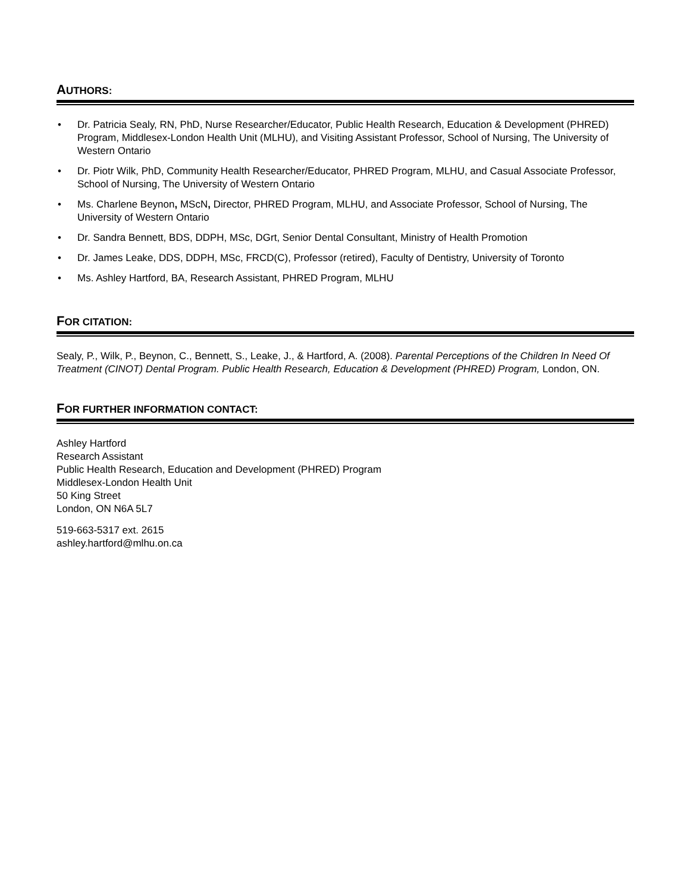AUTHORS:
• Dr. Patricia Sealy, RN, PhD, Nurse Researcher/Educator, Public Health Research, Education & Development (PHRED) Program, Middlesex-London Health Unit (MLHU), and Visiting Assistant Professor, School of Nursing, The University of Western Ontario
• Dr. Piotr Wilk, PhD, Community Health Researcher/Educator, PHRED Program, MLHU, and Casual Associate Professor, School of Nursing, The University of Western Ontario
• Ms. Charlene Beynon, MScN, Director, PHRED Program, MLHU, and Associate Professor, School of Nursing, The University of Western Ontario
• Dr. Sandra Bennett, BDS, DDPH, MSc, DGrt, Senior Dental Consultant, Ministry of Health Promotion
• Dr. James Leake, DDS, DDPH, MSc, FRCD(C), Professor (retired), Faculty of Dentistry, University of Toronto
• Ms. Ashley Hartford, BA, Research Assistant, PHRED Program, MLHU
FOR CITATION:
Sealy, P., Wilk, P., Beynon, C., Bennett, S., Leake, J., & Hartford, A. (2008). Parental Perceptions of the Children In Need Of Treatment (CINOT) Dental Program. Public Health Research, Education & Development (PHRED) Program, London, ON.
FOR FURTHER INFORMATION CONTACT:
Ashley Hartford
Research Assistant
Public Health Research, Education and Development (PHRED) Program
Middlesex-London Health Unit
50 King Street
London, ON N6A 5L7
519-663-5317 ext. 2615
ashley.hartford@mlhu.on.ca